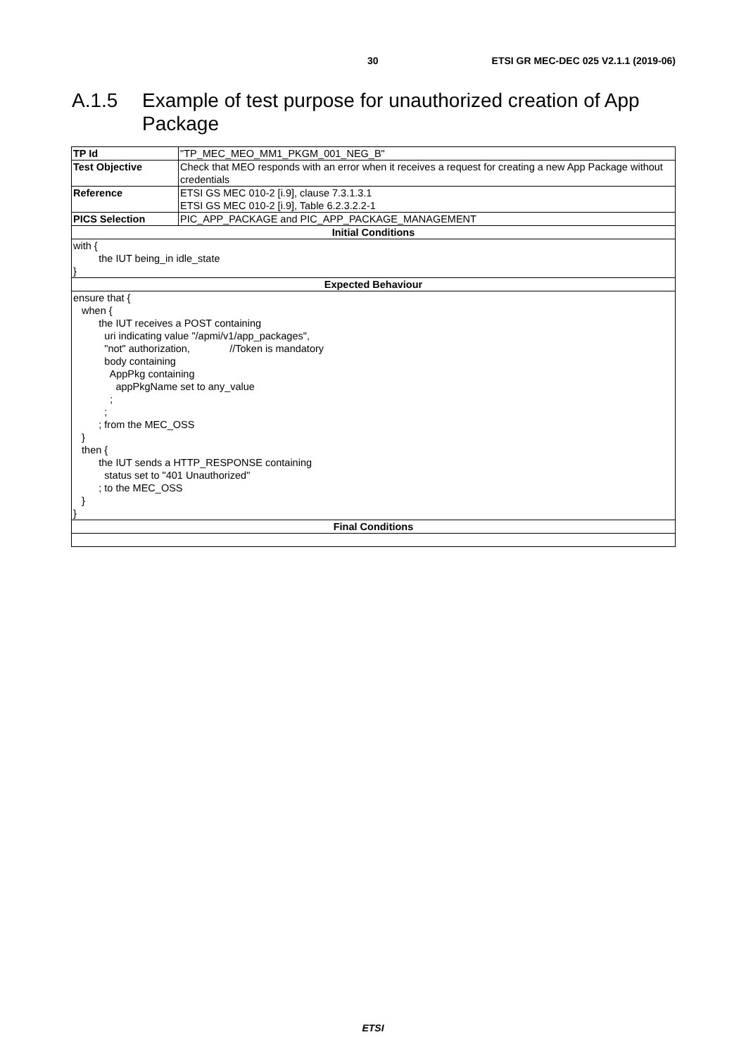30 ETSI GR MEC-DEC 025 V2.1.1 (2019-06)
A.1.5 Example of test purpose for unauthorized creation of App
Package
| TP Id | "TP_MEC_MEO_MM1_PKGM_001_NEG_B" |
| Test Objective | Check that MEO responds with an error when it receives a request for creating a new App Package without credentials |
| Reference | ETSI GS MEC 010-2 [i.9], clause 7.3.1.3.1 ETSI GS MEC 010-2 [i.9], Table 6.2.3.2.2-1 |
| PICS Selection | PIC_APP_PACKAGE and PIC_APP_PACKAGE_MANAGEMENT |
| Initial Conditions | |
| with { the IUT being_in idle_state } | |
| Expected Behaviour | |
| ensure that { when { the IUT receives a POST containing uri indicating value "/apmi/v1/app_packages", "not" authorization, //Token is mandatory body containing AppPkg containing appPkgName set to any_value ; ; ; from the MEC_OSS } then { the IUT sends a HTTP_RESPONSE containing status set to "401 Unauthorized" ; to the MEC_OSS } } | |
| Final Conditions | |
ETSI